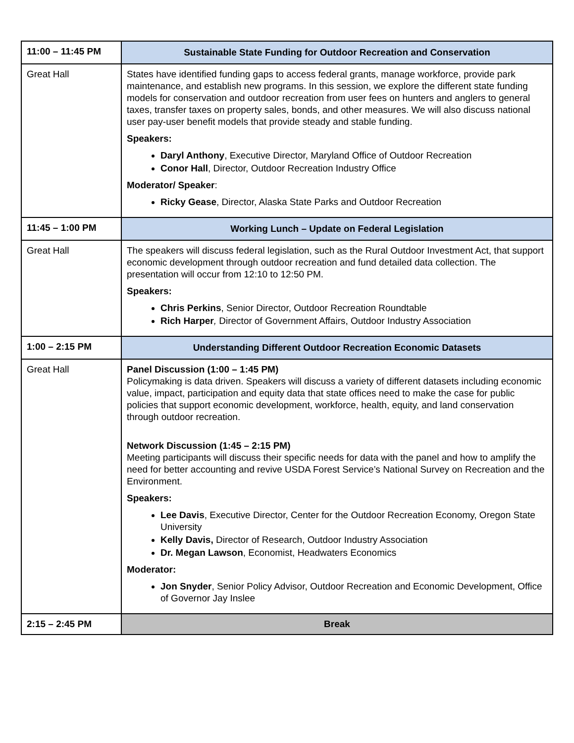| 11:00 – 11:45 PM | Sustainable State Funding for Outdoor Recreation and Conservation |
| Great Hall | States have identified funding gaps to access federal grants, manage workforce, provide park maintenance, and establish new programs. In this session, we explore the different state funding models for conservation and outdoor recreation from user fees on hunters and anglers to general taxes, transfer taxes on property sales, bonds, and other measures. We will also discuss national user pay-user benefit models that provide steady and stable funding. Speakers: Daryl Anthony , Executive Director, Maryland Office of Outdoor Recreation Conor Hall , Director, Outdoor Recreation Industry Office Moderator/ Speaker : Ricky Gease , Director, Alaska State Parks and Outdoor Recreation |
| 11:45 – 1:00 PM | Working Lunch – Update on Federal Legislation |
| Great Hall | The speakers will discuss federal legislation, such as the Rural Outdoor Investment Act, that support economic development through outdoor recreation and fund detailed data collection. The presentation will occur from 12:10 to 12:50 PM. Speakers: Chris Perkins , Senior Director, Outdoor Recreation Roundtable Rich Harper , Director of Government Affairs, Outdoor Industry Association |
| 1:00 – 2:15 PM | Understanding Different Outdoor Recreation Economic Datasets |
| Great Hall | Panel Discussion (1:00 – 1:45 PM) Policymaking is data driven. Speakers will discuss a variety of different datasets including economic value, impact, participation and equity data that state offices need to make the case for public policies that support economic development, workforce, health, equity, and land conservation through outdoor recreation. Network Discussion (1:45 – 2:15 PM) Meeting participants will discuss their specific needs for data with the panel and how to amplify the need for better accounting and revive USDA Forest Service’s National Survey on Recreation and the Environment. Speakers: Lee Davis , Executive Director, Center for the Outdoor Recreation Economy, Oregon State University Kelly Davis, Director of Research, Outdoor Industry Association Dr. Megan Lawson , Economist, Headwaters Economics Moderator: Jon Snyder , Senior Policy Advisor, Outdoor Recreation and Economic Development, Office of Governor Jay Inslee |
| 2:15 – 2:45 PM | Break |